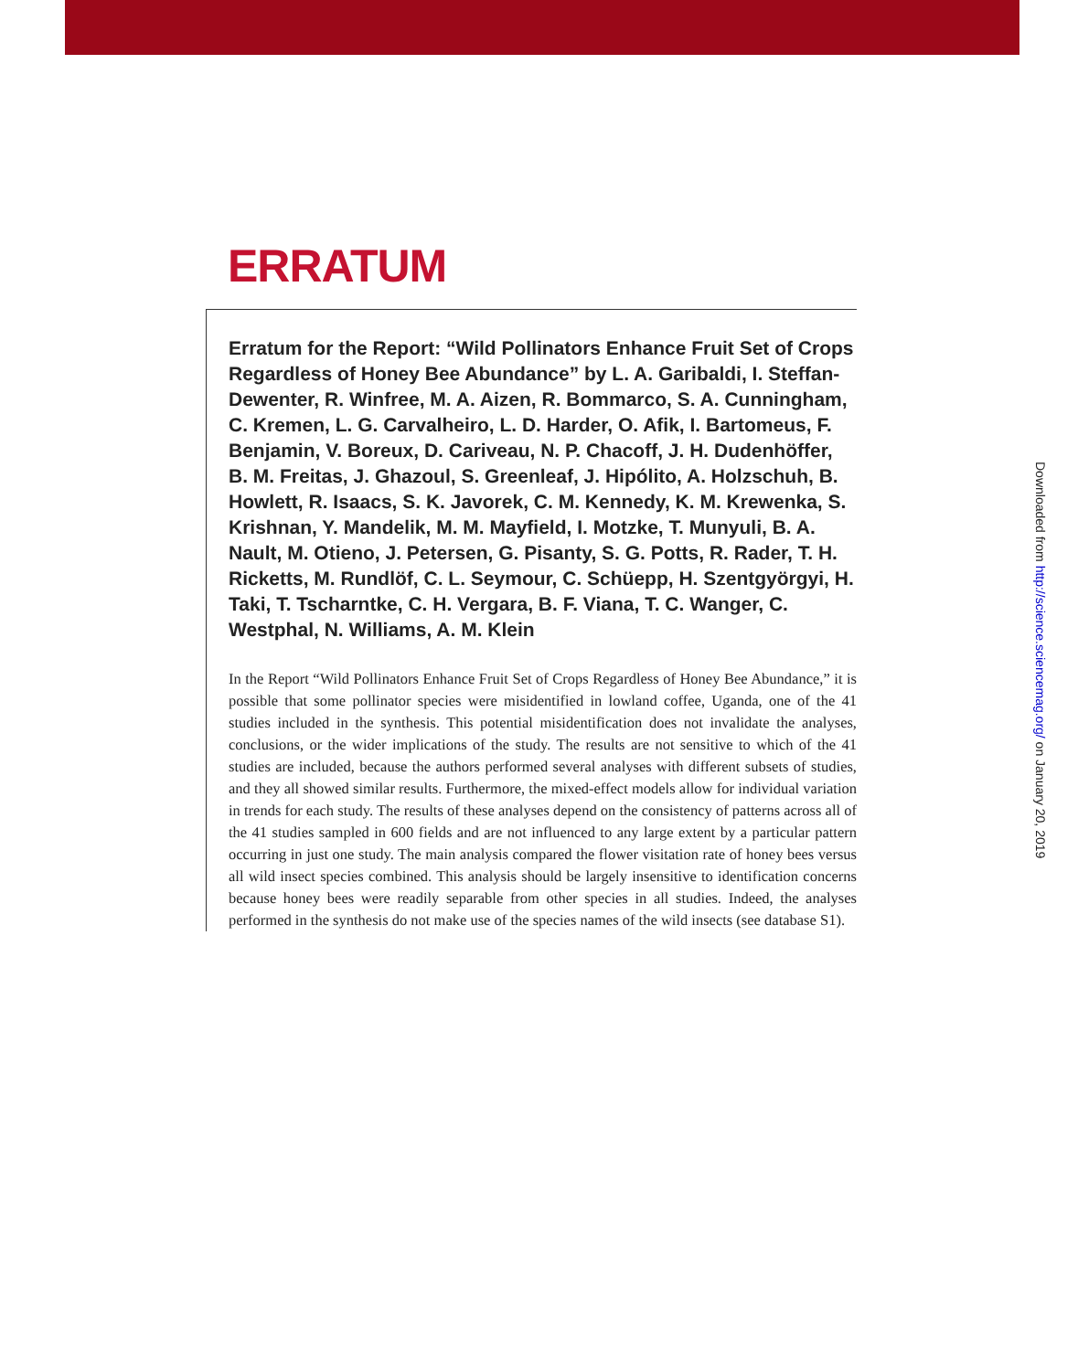ERRATUM
Erratum for the Report: “Wild Pollinators Enhance Fruit Set of Crops Regardless of Honey Bee Abundance” by L. A. Garibaldi, I. Steffan-Dewenter, R. Winfree, M. A. Aizen, R. Bommarco, S. A. Cunningham, C. Kremen, L. G. Carvalheiro, L. D. Harder, O. Afik, I. Bartomeus, F. Benjamin, V. Boreux, D. Cariveau, N. P. Chacoff, J. H. Dudenhöffer, B. M. Freitas, J. Ghazoul, S. Greenleaf, J. Hipólito, A. Holzschuh, B. Howlett, R. Isaacs, S. K. Javorek, C. M. Kennedy, K. M. Krewenka, S. Krishnan, Y. Mandelik, M. M. Mayfield, I. Motzke, T. Munyuli, B. A. Nault, M. Otieno, J. Petersen, G. Pisanty, S. G. Potts, R. Rader, T. H. Ricketts, M. Rundlöf, C. L. Seymour, C. Schüepp, H. Szentgyörgyi, H. Taki, T. Tscharntke, C. H. Vergara, B. F. Viana, T. C. Wanger, C. Westphal, N. Williams, A. M. Klein
In the Report “Wild Pollinators Enhance Fruit Set of Crops Regardless of Honey Bee Abundance,” it is possible that some pollinator species were misidentified in lowland coffee, Uganda, one of the 41 studies included in the synthesis. This potential misidentification does not invalidate the analyses, conclusions, or the wider implications of the study. The results are not sensitive to which of the 41 studies are included, because the authors performed several analyses with different subsets of studies, and they all showed similar results. Furthermore, the mixed-effect models allow for individual variation in trends for each study. The results of these analyses depend on the consistency of patterns across all of the 41 studies sampled in 600 fields and are not influenced to any large extent by a particular pattern occurring in just one study. The main analysis compared the flower visitation rate of honey bees versus all wild insect species combined. This analysis should be largely insensitive to identification concerns because honey bees were readily separable from other species in all studies. Indeed, the analyses performed in the synthesis do not make use of the species names of the wild insects (see database S1).
Downloaded from http://science.sciencemag.org/ on January 20, 2019